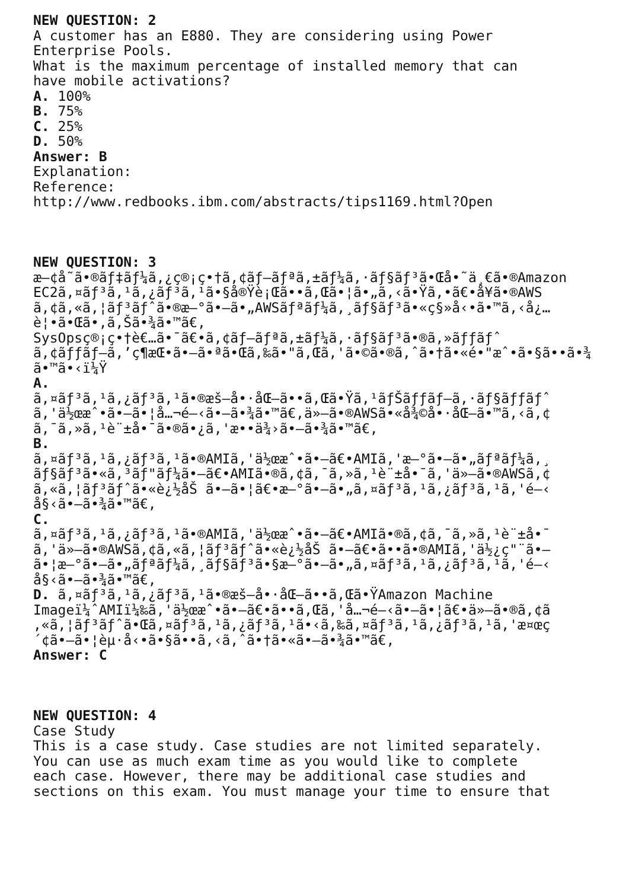NEW QUESTION: 2 A customer has an E880. They are considering using Power Enterprise Pools. What is the maximum percentage of installed memory that can have mobile activations? A. 100% B. 75% C. 25% D. 50% Answer: B Explanation: Reference: http://www.redbooks.ibm.com/abstracts/tips1169.html?Open NEW QUESTION: 3 æ—¢å­˜ã•®ãƒ‡ãƒ¼ã‚¿ç®¡ç•†ã‚¢ãƒ—ãƒªã‚±ãƒ¼ã‚·ãƒ§ãƒ³ã•Œå•˜ä¸€ã•®Amazon EC2ã‚¤ãƒ³ã‚¹ã‚¿ãƒ³ã‚¹ã•§å®Ÿè¡Œã••ã‚Œã•¦ã•„ã‚‹ã•Ÿã‚•ã€•å¥ã•®AWS ã‚¢ã‚«ã‚¦ãƒ³ãƒˆã•®æ–°ã•—ã•„AWSãƒªãƒ¼ã‚¸ãƒ§ãƒ³ã•«ç§»å‹•ã•™ã‚‹å¿… è¦•ã•Œã•‚ã‚Šã•¾ã•™ã€‚ SysOpsç®¡ç•†è€…ã•¯ã€•ã‚¢ãƒ—ãƒªã‚±ãƒ¼ã‚·ãƒ§ãƒ³ã•®ã‚»ãƒƒãƒˆ ã‚¢ãƒƒãƒ—ã‚’ç¶­æŒ•ã•—ã•ªã•Œã‚‰ã•"ã‚Œã‚'ã•©ã•®ã‚ˆã•†ã•«é•"æˆ•ã•§ã••ã•¾ ã•™ã•‹ï¼Ÿ A. ã‚¤ãƒ³ã‚¹ã‚¿ãƒ³ã‚¹ã•®æš—å•·åŒ–ã••ã‚Œã•Ÿã‚¹ãƒŠãƒƒãƒ—ã‚·ãƒ§ãƒƒãƒˆ ã‚'ä½œæˆ•ã•—ã•¦å…¬é–‹ã•—ã•¾ã•™ã€‚ä»–ã•®AWSã•«å¾©å•·åŒ–ã•™ã‚‹ã‚¢ ã‚¯ã‚»ã‚¹è¨±å•¯ã•®ã•¿ã‚'æ••ä¾›ã•—ã•¾ã•™ã€‚ B. ã‚¤ãƒ³ã‚¹ã‚¿ãƒ³ã‚¹ã•®AMIã‚'ä½œæˆ•ã•—ã€•AMIã‚'æ–°ã•—ã•„ãƒªãƒ¼ã‚¸ ãƒ§ãƒ³ã•«ã‚³ãƒ"ãƒ¼ã•—ã€•AMIã•®ã‚¢ã‚¯ã‚»ã‚¹è¨±å•¯ã‚'ä»–ã•®AWSã‚¢ ã‚«ã‚¦ãƒ³ãƒˆã•«è¿½åŠ ã•—ã•¦ã€•æ–°ã•—ã•„ã‚¤ãƒ³ã‚¹ã‚¿ãƒ³ã‚¹ã‚'é–‹ å§‹ã•—ã•¾ã•™ã€‚ C. ã‚¤ãƒ³ã‚¹ã‚¿ãƒ³ã‚¹ã•®AMIã‚'ä½œæˆ•ã•—ã€•AMIã•®ã‚¢ã‚¯ã‚»ã‚¹è¨±å•¯ ã‚'ä»–ã•®AWSã‚¢ã‚«ã‚¦ãƒ³ãƒˆã•«è¿½åŠ ã•—ã€•ã••ã•®AMIã‚'ä½¿ç"¨ã•— ã•¦æ–°ã•—ã•„ãƒªãƒ¼ã‚¸ãƒ§ãƒ³ã•§æ–°ã•—ã•„ã‚¤ãƒ³ã‚¹ã‚¿ãƒ³ã‚¹ã‚'é–‹ å§‹ã•—ã•¾ã•™ã€‚ D. ã‚¤ãƒ³ã‚¹ã‚¿ãƒ³ã‚¹ã•®æš—å•·åŒ–ã••ã‚Œã•ŸAmazon Machine Imageï¼ˆAMIï¼‰ã‚'ä½œæˆ•ã•—ã€•ã••ã‚Œã‚'å…¬é–‹ã•—ã•¦ã€•ä»–ã•®ã‚¢ã ‚«ã‚¦ãƒ³ãƒˆã•Œã‚¤ãƒ³ã‚¹ã‚¿ãƒ³ã‚¹ã•‹ã‚‰ã‚¤ãƒ³ã‚¹ã‚¿ãƒ³ã‚¹ã‚'æ¤œç ´¢ã•—ã•¦èµ·å‹•ã•§ã••ã‚‹ã‚ˆã•†ã•«ã•—ã•¾ã•™ã€‚ Answer: C NEW QUESTION: 4 Case Study This is a case study. Case studies are not limited separately. You can use as much exam time as you would like to complete each case. However, there may be additional case studies and sections on this exam. You must manage your time to ensure that